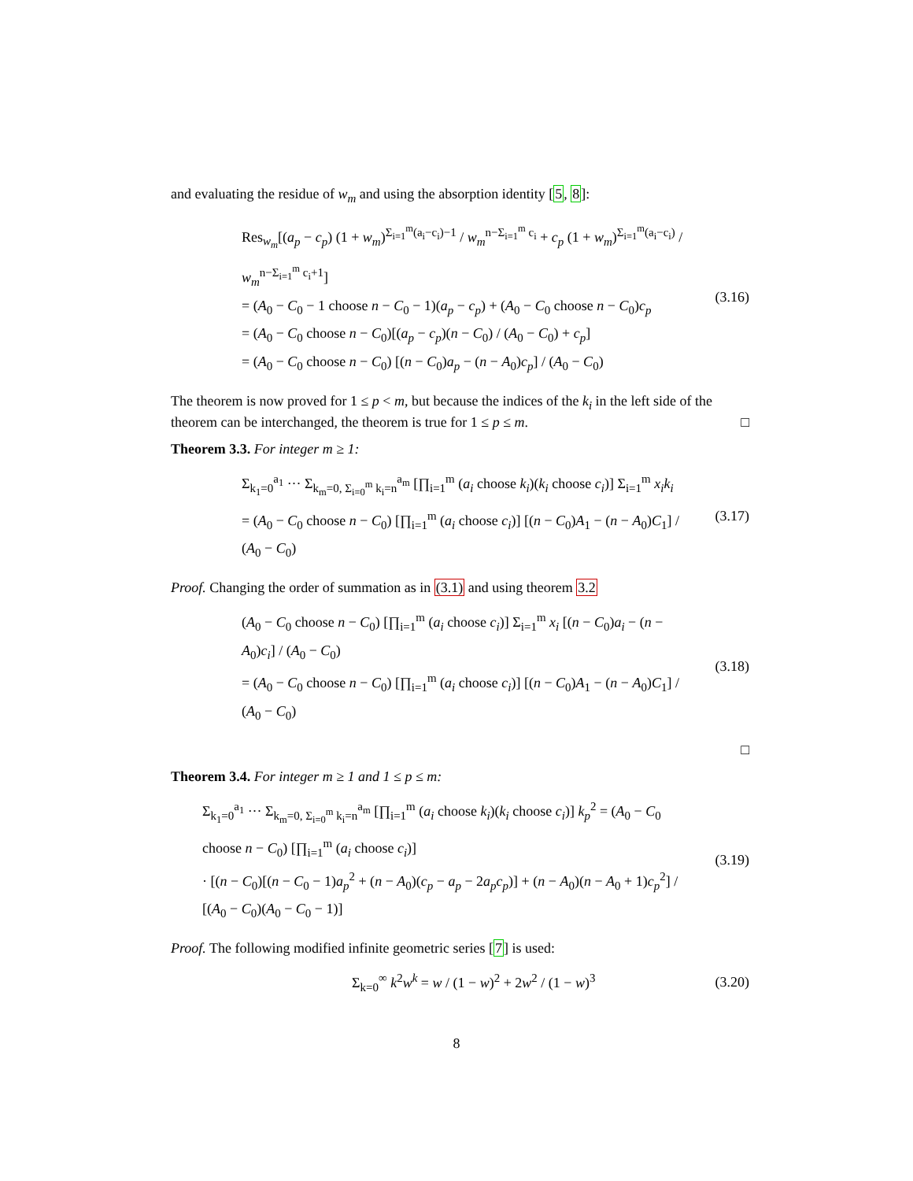and evaluating the residue of w<sub>m</sub> and using the absorption identity [5, 8]:
Res<sub>w<sub>m</sub></sub>[(a<sub>p</sub> − c<sub>p</sub>) (1 + w<sub>m</sub>)<sup>Σ<sub>i=1</sub><sup>m</sup>(a<sub>i</sub>−c<sub>i</sub>)−1</sup> / w<sub>m</sub><sup>n−Σ<sub>i=1</sub><sup>m</sup> c<sub>i</sub></sup> + c<sub>p</sub> (1 + w<sub>m</sub>)<sup>Σ<sub>i=1</sub><sup>m</sup>(a<sub>i</sub>−c<sub>i</sub>)</sup> / w<sub>m</sub><sup>n−Σ<sub>i=1</sub><sup>m</sup> c<sub>i</sub>+1</sup>]
= (A<sub>0</sub> − C<sub>0</sub> − 1 choose n − C<sub>0</sub> − 1)(a<sub>p</sub> − c<sub>p</sub>) + (A<sub>0</sub> − C<sub>0</sub> choose n − C<sub>0</sub>)c<sub>p</sub>
= (A<sub>0</sub> − C<sub>0</sub> choose n − C<sub>0</sub>)[(a<sub>p</sub> − c<sub>p</sub>)(n − C<sub>0</sub>) / (A<sub>0</sub> − C<sub>0</sub>) + c<sub>p</sub>]
= (A<sub>0</sub> − C<sub>0</sub> choose n − C<sub>0</sub>) [(n − C<sub>0</sub>)a<sub>p</sub> − (n − A<sub>0</sub>)c<sub>p</sub>] / (A<sub>0</sub> − C<sub>0</sub>)
(3.16)
The theorem is now proved for 1 ≤ p < m, but because the indices of the k<sub>i</sub> in the left side of the theorem can be interchanged, the theorem is true for 1 ≤ p ≤ m. □
Theorem 3.3. For integer m ≥ 1:
Σ<sub>k<sub>1</sub>=0</sub><sup>a<sub>1</sub></sup> ··· Σ<sub>k<sub>m</sub>=0, Σ<sub>i=0</sub><sup>m</sup> k<sub>i</sub>=n</sub><sup>a<sub>m</sub></sup> [∏<sub>i=1</sub><sup>m</sup> (a<sub>i</sub> choose k<sub>i</sub>)(k<sub>i</sub> choose c<sub>i</sub>)] Σ<sub>i=1</sub><sup>m</sup> x<sub>i</sub>k<sub>i</sub>
= (A<sub>0</sub> − C<sub>0</sub> choose n − C<sub>0</sub>) [∏<sub>i=1</sub><sup>m</sup> (a<sub>i</sub> choose c<sub>i</sub>)] [(n − C<sub>0</sub>)A<sub>1</sub> − (n − A<sub>0</sub>)C<sub>1</sub>] / (A<sub>0</sub> − C<sub>0</sub>)
(3.17)
Proof. Changing the order of summation as in (3.1) and using theorem 3.2
(A<sub>0</sub> − C<sub>0</sub> choose n − C<sub>0</sub>) [∏<sub>i=1</sub><sup>m</sup> (a<sub>i</sub> choose c<sub>i</sub>)] Σ<sub>i=1</sub><sup>m</sup> x<sub>i</sub> [(n − C<sub>0</sub>)a<sub>i</sub> − (n − A<sub>0</sub>)c<sub>i</sub>] / (A<sub>0</sub> − C<sub>0</sub>)
= (A<sub>0</sub> − C<sub>0</sub> choose n − C<sub>0</sub>) [∏<sub>i=1</sub><sup>m</sup> (a<sub>i</sub> choose c<sub>i</sub>)] [(n − C<sub>0</sub>)A<sub>1</sub> − (n − A<sub>0</sub>)C<sub>1</sub>] / (A<sub>0</sub> − C<sub>0</sub>)
(3.18)
□
Theorem 3.4. For integer m ≥ 1 and 1 ≤ p ≤ m:
Σ<sub>k<sub>1</sub>=0</sub><sup>a<sub>1</sub></sup> ··· Σ<sub>k<sub>m</sub>=0, Σ<sub>i=0</sub><sup>m</sup> k<sub>i</sub>=n</sub><sup>a<sub>m</sub></sup> [∏<sub>i=1</sub><sup>m</sup> (a<sub>i</sub> choose k<sub>i</sub>)(k<sub>i</sub> choose c<sub>i</sub>)] k<sub>p</sub><sup>2</sup> = (A<sub>0</sub> − C<sub>0</sub> choose n − C<sub>0</sub>) [∏<sub>i=1</sub><sup>m</sup> (a<sub>i</sub> choose c<sub>i</sub>)]
· [(n − C<sub>0</sub>)[(n − C<sub>0</sub> − 1)a<sub>p</sub><sup>2</sup> + (n − A<sub>0</sub>)(c<sub>p</sub> − a<sub>p</sub> − 2a<sub>p</sub>c<sub>p</sub>)] + (n − A<sub>0</sub>)(n − A<sub>0</sub> + 1)c<sub>p</sub><sup>2</sup>] / [(A<sub>0</sub> − C<sub>0</sub>)(A<sub>0</sub> − C<sub>0</sub> − 1)]
(3.19)
Proof. The following modified infinite geometric series [7] is used:
Σ<sub>k=0</sub><sup>∞</sup> k<sup>2</sup>w<sup>k</sup> = w / (1 − w)<sup>2</sup> + 2w<sup>2</sup> / (1 − w)<sup>3</sup>
(3.20)
8